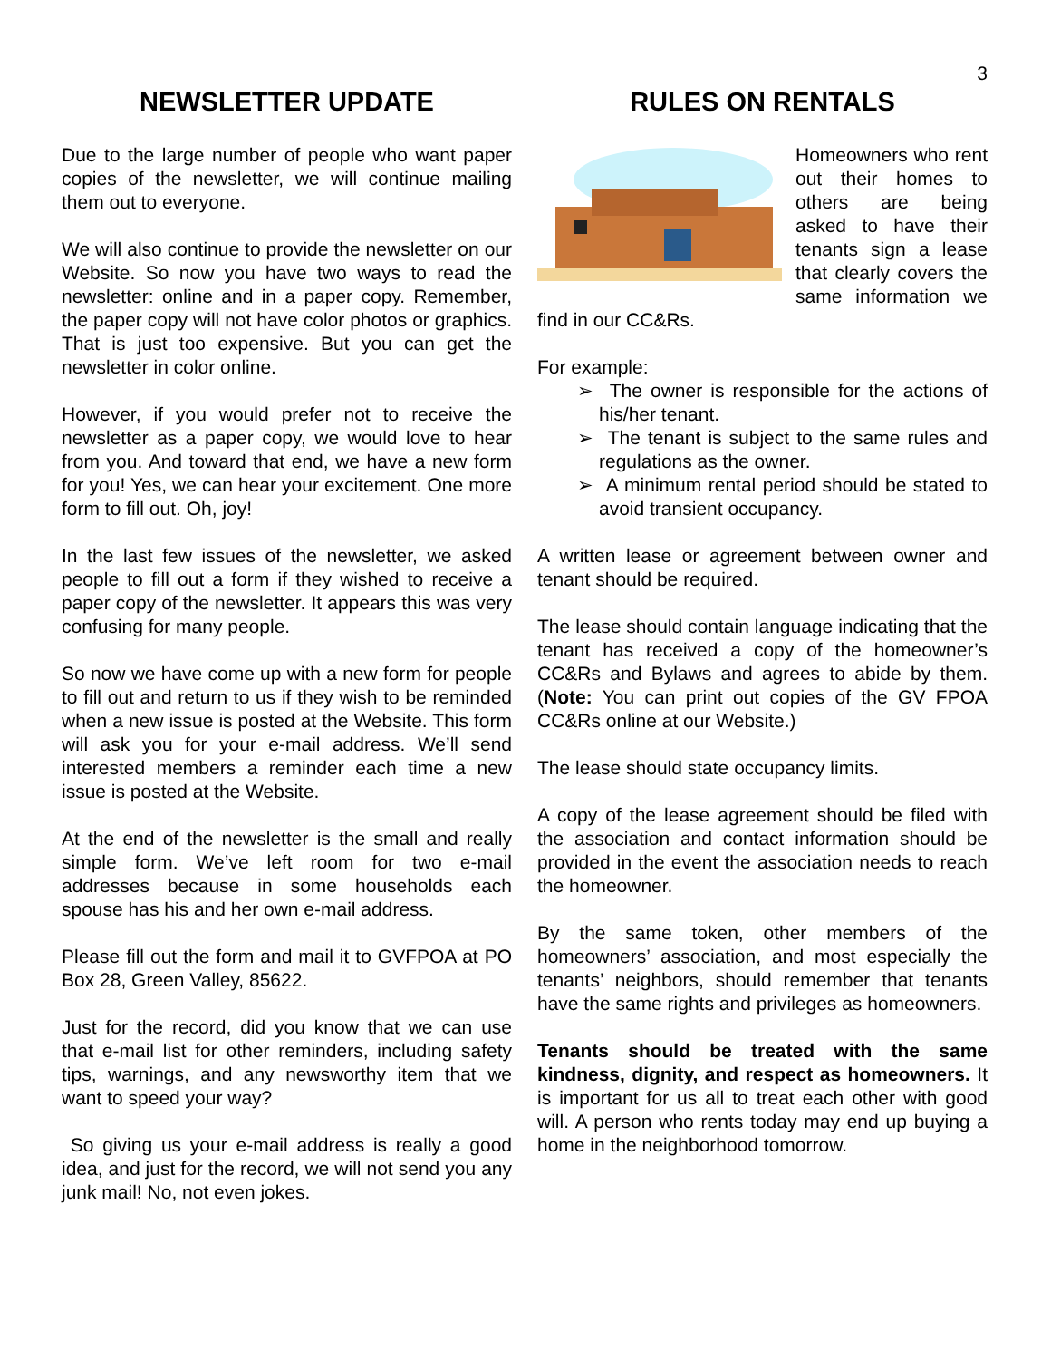3
NEWSLETTER UPDATE
Due to the large number of people who want paper copies of the newsletter, we will continue mailing them out to everyone.
We will also continue to provide the newsletter on our Website. So now you have two ways to read the newsletter: online and in a paper copy. Remember, the paper copy will not have color photos or graphics. That is just too expensive. But you can get the newsletter in color online.
However, if you would prefer not to receive the newsletter as a paper copy, we would love to hear from you. And toward that end, we have a new form for you! Yes, we can hear your excitement. One more form to fill out. Oh, joy!
In the last few issues of the newsletter, we asked people to fill out a form if they wished to receive a paper copy of the newsletter. It appears this was very confusing for many people.
So now we have come up with a new form for people to fill out and return to us if they wish to be reminded when a new issue is posted at the Website. This form will ask you for your e-mail address. We’ll send interested members a reminder each time a new issue is posted at the Website.
At the end of the newsletter is the small and really simple form. We’ve left room for two e-mail addresses because in some households each spouse has his and her own e-mail address.
Please fill out the form and mail it to GVFPOA at PO Box 28, Green Valley, 85622.
Just for the record, did you know that we can use that e-mail list for other reminders, including safety tips, warnings, and any newsworthy item that we want to speed your way?
So giving us your e-mail address is really a good idea, and just for the record, we will not send you any junk mail! No, not even jokes.
RULES ON RENTALS
Homeowners who rent out their homes to others are being asked to have their tenants sign a lease that clearly covers the same information we find in our CC&Rs.
For example:
➢ The owner is responsible for the actions of his/her tenant.
➢ The tenant is subject to the same rules and regulations as the owner.
➢ A minimum rental period should be stated to avoid transient occupancy.
A written lease or agreement between owner and tenant should be required.
The lease should contain language indicating that the tenant has received a copy of the homeowner’s CC&Rs and Bylaws and agrees to abide by them. (Note: You can print out copies of the GV FPOA CC&Rs online at our Website.)
The lease should state occupancy limits.
A copy of the lease agreement should be filed with the association and contact information should be provided in the event the association needs to reach the homeowner.
By the same token, other members of the homeowners’ association, and most especially the tenants’ neighbors, should remember that tenants have the same rights and privileges as homeowners.
Tenants should be treated with the same kindness, dignity, and respect as homeowners. It is important for us all to treat each other with good will. A person who rents today may end up buying a home in the neighborhood tomorrow.